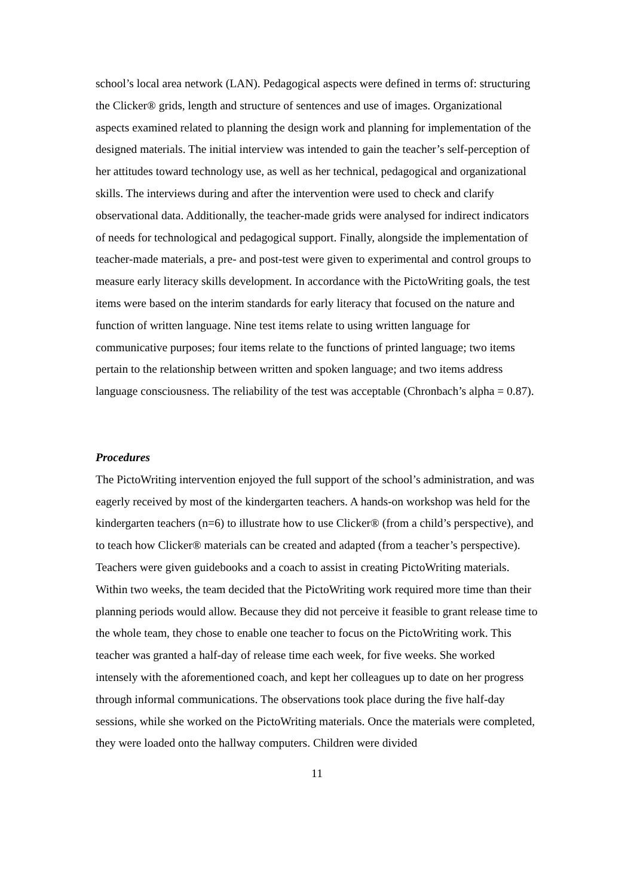school’s local area network (LAN). Pedagogical aspects were defined in terms of: structuring the Clicker® grids, length and structure of sentences and use of images. Organizational aspects examined related to planning the design work and planning for implementation of the designed materials. The initial interview was intended to gain the teacher’s self-perception of her attitudes toward technology use, as well as her technical, pedagogical and organizational skills. The interviews during and after the intervention were used to check and clarify observational data. Additionally, the teacher-made grids were analysed for indirect indicators of needs for technological and pedagogical support. Finally, alongside the implementation of teacher-made materials, a pre- and post-test were given to experimental and control groups to measure early literacy skills development. In accordance with the PictoWriting goals, the test items were based on the interim standards for early literacy that focused on the nature and function of written language. Nine test items relate to using written language for communicative purposes; four items relate to the functions of printed language; two items pertain to the relationship between written and spoken language; and two items address language consciousness. The reliability of the test was acceptable (Chronbach’s alpha = 0.87).
Procedures
The PictoWriting intervention enjoyed the full support of the school’s administration, and was eagerly received by most of the kindergarten teachers. A hands-on workshop was held for the kindergarten teachers (n=6) to illustrate how to use Clicker® (from a child’s perspective), and to teach how Clicker® materials can be created and adapted (from a teacher’s perspective). Teachers were given guidebooks and a coach to assist in creating PictoWriting materials. Within two weeks, the team decided that the PictoWriting work required more time than their planning periods would allow. Because they did not perceive it feasible to grant release time to the whole team, they chose to enable one teacher to focus on the PictoWriting work. This teacher was granted a half-day of release time each week, for five weeks. She worked intensely with the aforementioned coach, and kept her colleagues up to date on her progress through informal communications. The observations took place during the five half-day sessions, while she worked on the PictoWriting materials. Once the materials were completed, they were loaded onto the hallway computers. Children were divided
11